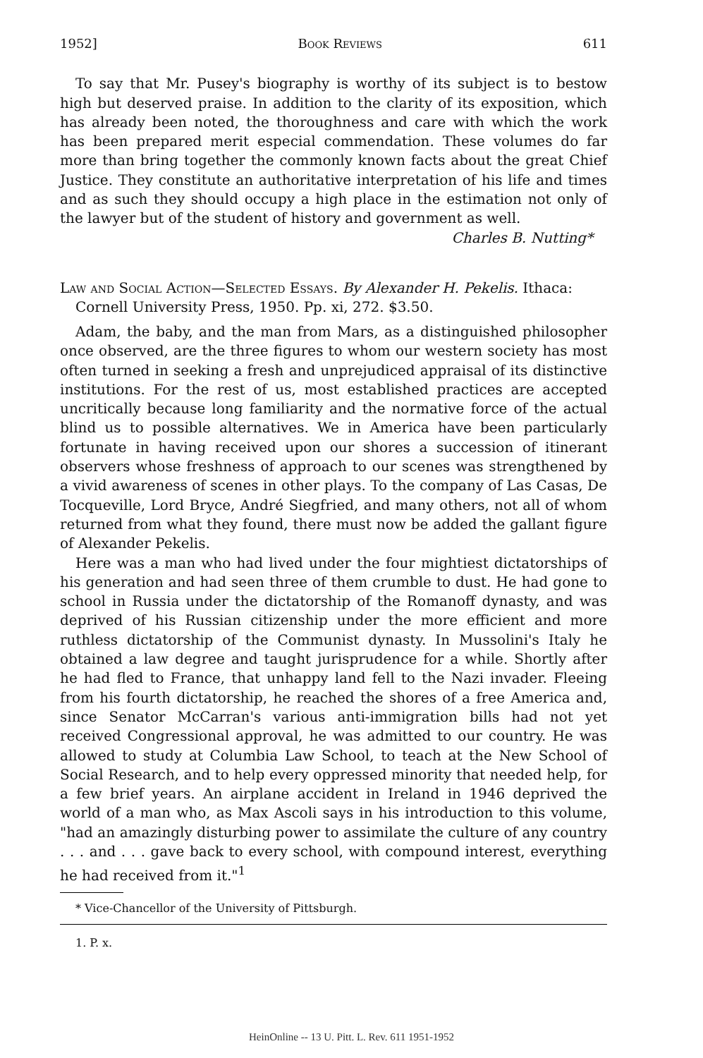1952] Book Reviews 611
To say that Mr. Pusey's biography is worthy of its subject is to bestow high but deserved praise. In addition to the clarity of its exposition, which has already been noted, the thoroughness and care with which the work has been prepared merit especial commendation. These volumes do far more than bring together the commonly known facts about the great Chief Justice. They constitute an authoritative interpretation of his life and times and as such they should occupy a high place in the estimation not only of the lawyer but of the student of history and government as well.
Charles B. Nutting*
Law and Social Action—Selected Essays. By Alexander H. Pekelis. Ithaca: Cornell University Press, 1950. Pp. xi, 272. $3.50.
Adam, the baby, and the man from Mars, as a distinguished philosopher once observed, are the three figures to whom our western society has most often turned in seeking a fresh and unprejudiced appraisal of its distinctive institutions. For the rest of us, most established practices are accepted uncritically because long familiarity and the normative force of the actual blind us to possible alternatives. We in America have been particularly fortunate in having received upon our shores a succession of itinerant observers whose freshness of approach to our scenes was strengthened by a vivid awareness of scenes in other plays. To the company of Las Casas, De Tocqueville, Lord Bryce, André Siegfried, and many others, not all of whom returned from what they found, there must now be added the gallant figure of Alexander Pekelis.
Here was a man who had lived under the four mightiest dictatorships of his generation and had seen three of them crumble to dust. He had gone to school in Russia under the dictatorship of the Romanoff dynasty, and was deprived of his Russian citizenship under the more efficient and more ruthless dictatorship of the Communist dynasty. In Mussolini's Italy he obtained a law degree and taught jurisprudence for a while. Shortly after he had fled to France, that unhappy land fell to the Nazi invader. Fleeing from his fourth dictatorship, he reached the shores of a free America and, since Senator McCarran's various anti-immigration bills had not yet received Congressional approval, he was admitted to our country. He was allowed to study at Columbia Law School, to teach at the New School of Social Research, and to help every oppressed minority that needed help, for a few brief years. An airplane accident in Ireland in 1946 deprived the world of a man who, as Max Ascoli says in his introduction to this volume, "had an amazingly disturbing power to assimilate the culture of any country . . . and . . . gave back to every school, with compound interest, everything he had received from it."<sup>1</sup>
* Vice-Chancellor of the University of Pittsburgh.
1. P. x.
HeinOnline -- 13 U. Pitt. L. Rev. 611 1951-1952